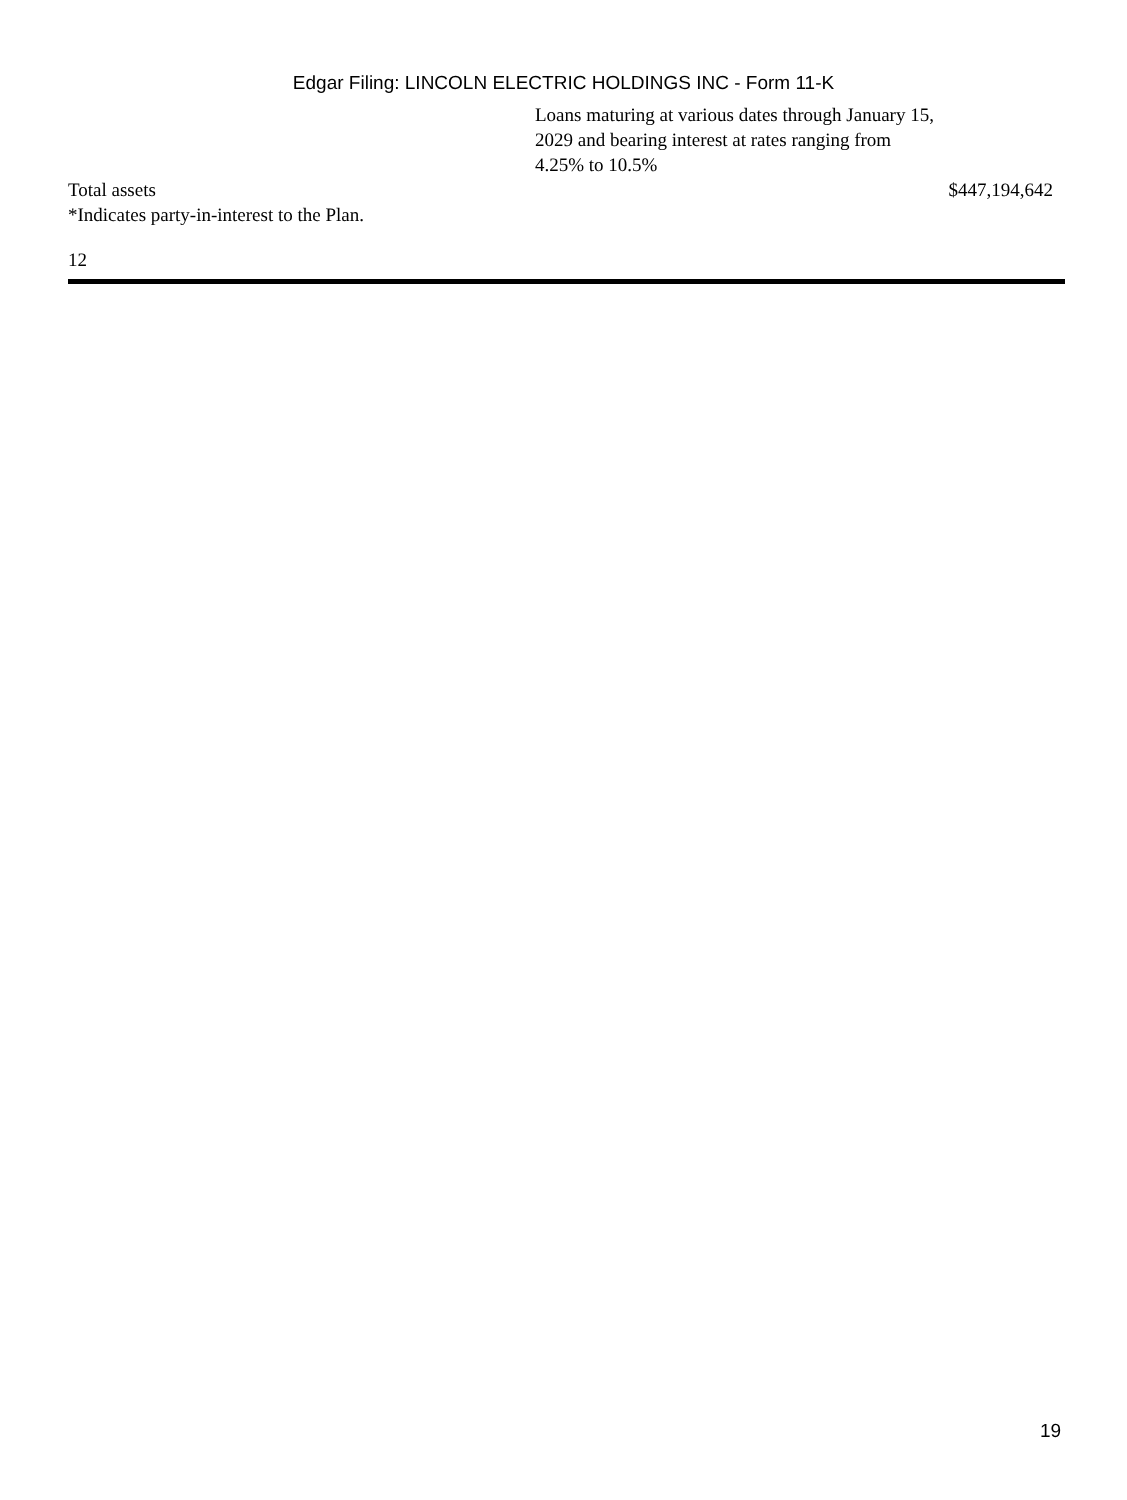Edgar Filing: LINCOLN ELECTRIC HOLDINGS INC - Form 11-K
| | Loans maturing at various dates through January 15, 2029 and bearing interest at rates ranging from 4.25% to 10.5% | |
| Total assets | | $447,194,642 |
*Indicates party-in-interest to the Plan.
12
19